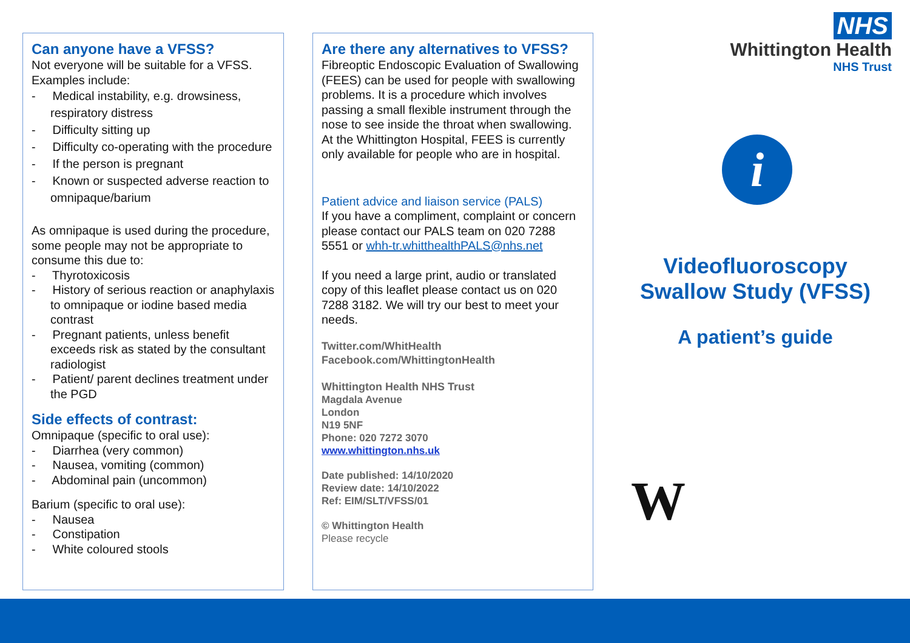Can anyone have a VFSS?
Not everyone will be suitable for a VFSS. Examples include:
- Medical instability, e.g. drowsiness, respiratory distress
- Difficulty sitting up
- Difficulty co-operating with the procedure
- If the person is pregnant
- Known or suspected adverse reaction to omnipaque/barium
As omnipaque is used during the procedure, some people may not be appropriate to consume this due to:
- Thyrotoxicosis
- History of serious reaction or anaphylaxis to omnipaque or iodine based media contrast
- Pregnant patients, unless benefit exceeds risk as stated by the consultant radiologist
- Patient/ parent declines treatment under the PGD
Side effects of contrast:
Omnipaque (specific to oral use):
- Diarrhea (very common)
- Nausea, vomiting (common)
- Abdominal pain (uncommon)
Barium (specific to oral use):
- Nausea
- Constipation
- White coloured stools
Are there any alternatives to VFSS?
Fibreoptic Endoscopic Evaluation of Swallowing (FEES) can be used for people with swallowing problems. It is a procedure which involves passing a small flexible instrument through the nose to see inside the throat when swallowing. At the Whittington Hospital, FEES is currently only available for people who are in hospital.
Patient advice and liaison service (PALS)
If you have a compliment, complaint or concern please contact our PALS team on 020 7288 5551 or whh-tr.whitthealthPALS@nhs.net
If you need a large print, audio or translated copy of this leaflet please contact us on 020 7288 3182. We will try our best to meet your needs.
Twitter.com/WhitHealth
Facebook.com/WhittingtonHealth
Whittington Health NHS Trust
Magdala Avenue
London
N19 5NF
Phone: 020 7272 3070
www.whittington.nhs.uk
Date published: 14/10/2020
Review date: 14/10/2022
Ref: EIM/SLT/VFSS/01
© Whittington Health
Please recycle
NHS
Whittington Health
NHS Trust
i
Videofluoroscopy Swallow Study (VFSS)
A patient’s guide
W